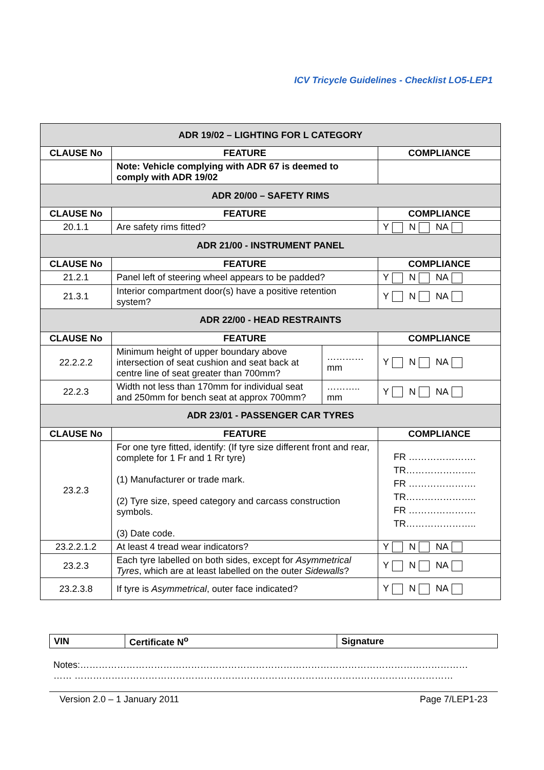ICV Tricycle Guidelines - Checklist LO5-LEP1
| ADR 19/02 – LIGHTING FOR L CATEGORY | | | |
| CLAUSE No | FEATURE | | COMPLIANCE |
| | Note: Vehicle complying with ADR 67 is deemed to comply with ADR 19/02 | | |
| ADR 20/00 – SAFETY RIMS | | | |
| CLAUSE No | FEATURE | | COMPLIANCE |
| 20.1.1 | Are safety rims fitted? | | Y N NA |
| ADR 21/00 - INSTRUMENT PANEL | | | |
| CLAUSE No | FEATURE | | COMPLIANCE |
| 21.2.1 | Panel left of steering wheel appears to be padded? | | Y N NA |
| 21.3.1 | Interior compartment door(s) have a positive retention system? | | Y N NA |
| ADR 22/00 - HEAD RESTRAINTS | | | |
| CLAUSE No | FEATURE | | COMPLIANCE |
| 22.2.2.2 | Minimum height of upper boundary above intersection of seat cushion and seat back at centre line of seat greater than 700mm? | ………… mm | Y N NA |
| 22.2.3 | Width not less than 170mm for individual seat and 250mm for bench seat at approx 700mm? | ……….. mm | Y N NA |
| ADR 23/01 - PASSENGER CAR TYRES | | | |
| CLAUSE No | FEATURE | | COMPLIANCE |
| 23.2.3 | For one tyre fitted, identify: (If tyre size different front and rear, complete for 1 Fr and 1 Rr tyre) (1) Manufacturer or trade mark. (2) Tyre size, speed category and carcass construction symbols. (3) Date code. | | FR …………………. TR………………….. FR …………………. TR………………….. FR …………………. TR………………….. |
| 23.2.2.1.2 | At least 4 tread wear indicators? | | Y N NA |
| 23.2.3 | Each tyre labelled on both sides, except for Asymmetrical Tyres , which are at least labelled on the outer Sidewalls ? | | Y N NA |
| 23.2.3.8 | If tyre is Asymmetrical , outer face indicated? | | Y N NA |
| VIN | Certificate N<sup>o</sup> | Signature |
Notes:………………………………………………………………………………………………………………
…… ……………………………………………………………………………………………………………
Version 2.0 – 1 January 2011 Page 7/LEP1-23